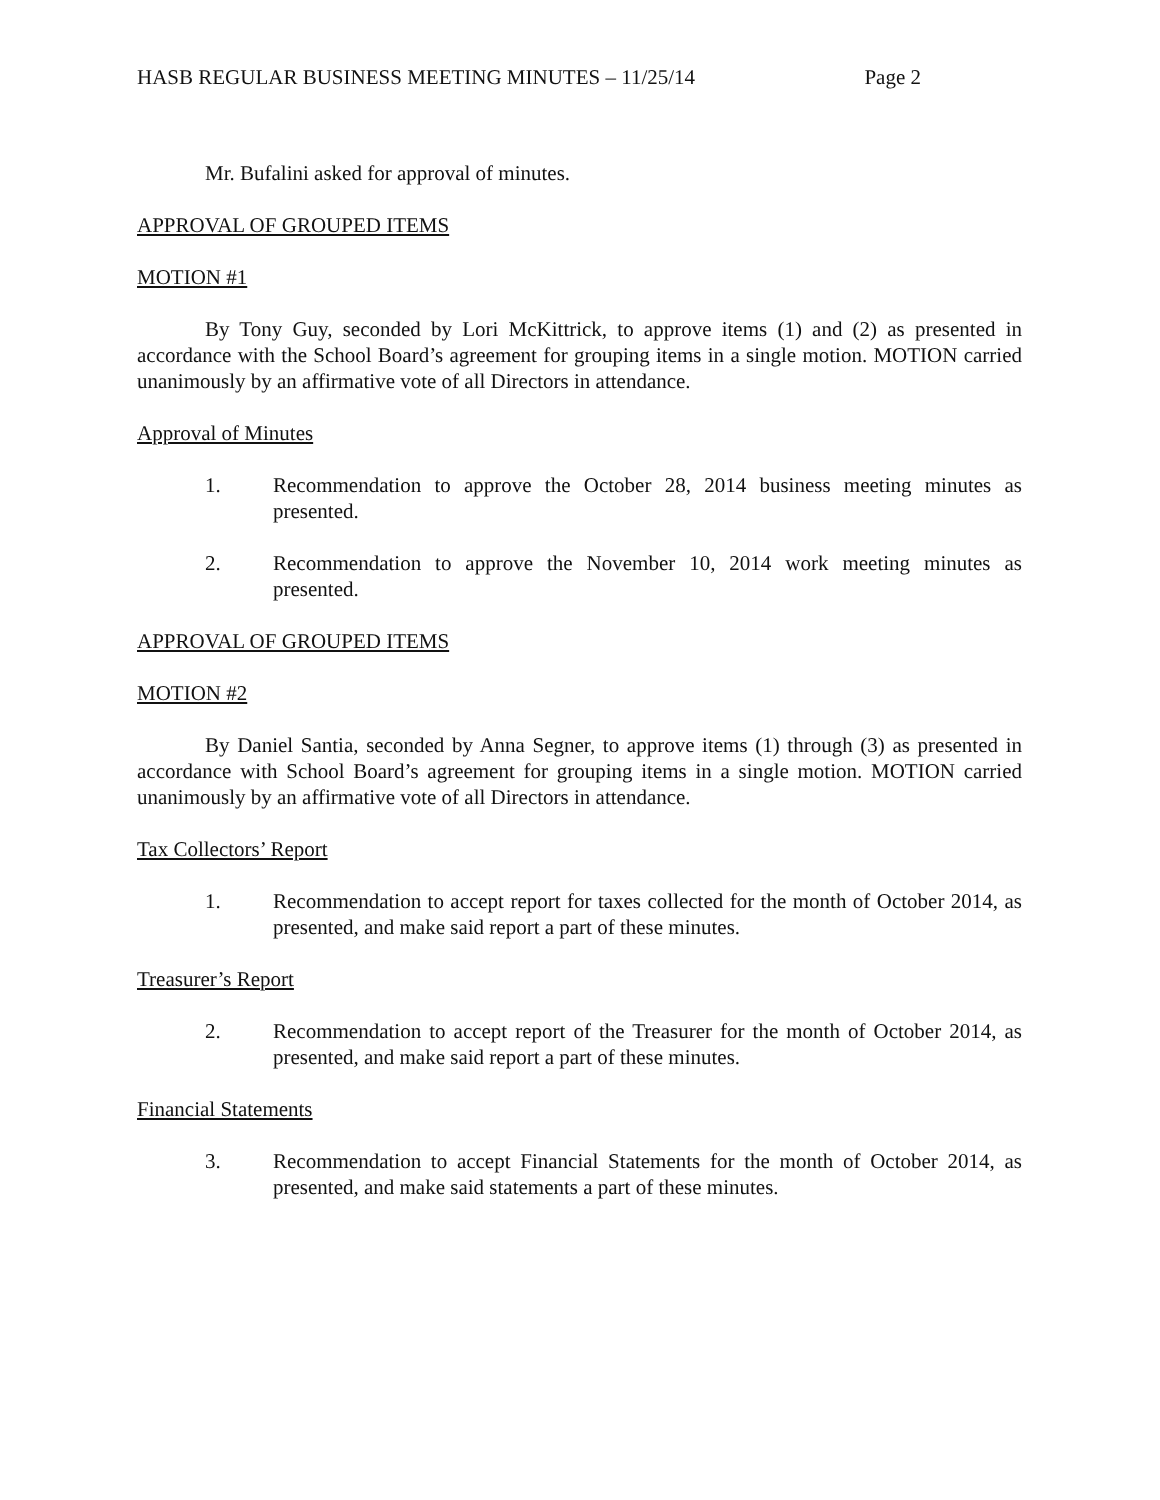HASB REGULAR BUSINESS MEETING MINUTES – 11/25/14 Page 2
Mr. Bufalini asked for approval of minutes.
APPROVAL OF GROUPED ITEMS
MOTION #1
By Tony Guy, seconded by Lori McKittrick, to approve items (1) and (2) as presented in accordance with the School Board’s agreement for grouping items in a single motion. MOTION carried unanimously by an affirmative vote of all Directors in attendance.
Approval of Minutes
1. Recommendation to approve the October 28, 2014 business meeting minutes as presented.
2. Recommendation to approve the November 10, 2014 work meeting minutes as presented.
APPROVAL OF GROUPED ITEMS
MOTION #2
By Daniel Santia, seconded by Anna Segner, to approve items (1) through (3) as presented in accordance with School Board’s agreement for grouping items in a single motion. MOTION carried unanimously by an affirmative vote of all Directors in attendance.
Tax Collectors’ Report
1. Recommendation to accept report for taxes collected for the month of October 2014, as presented, and make said report a part of these minutes.
Treasurer’s Report
2. Recommendation to accept report of the Treasurer for the month of October 2014, as presented, and make said report a part of these minutes.
Financial Statements
3. Recommendation to accept Financial Statements for the month of October 2014, as presented, and make said statements a part of these minutes.